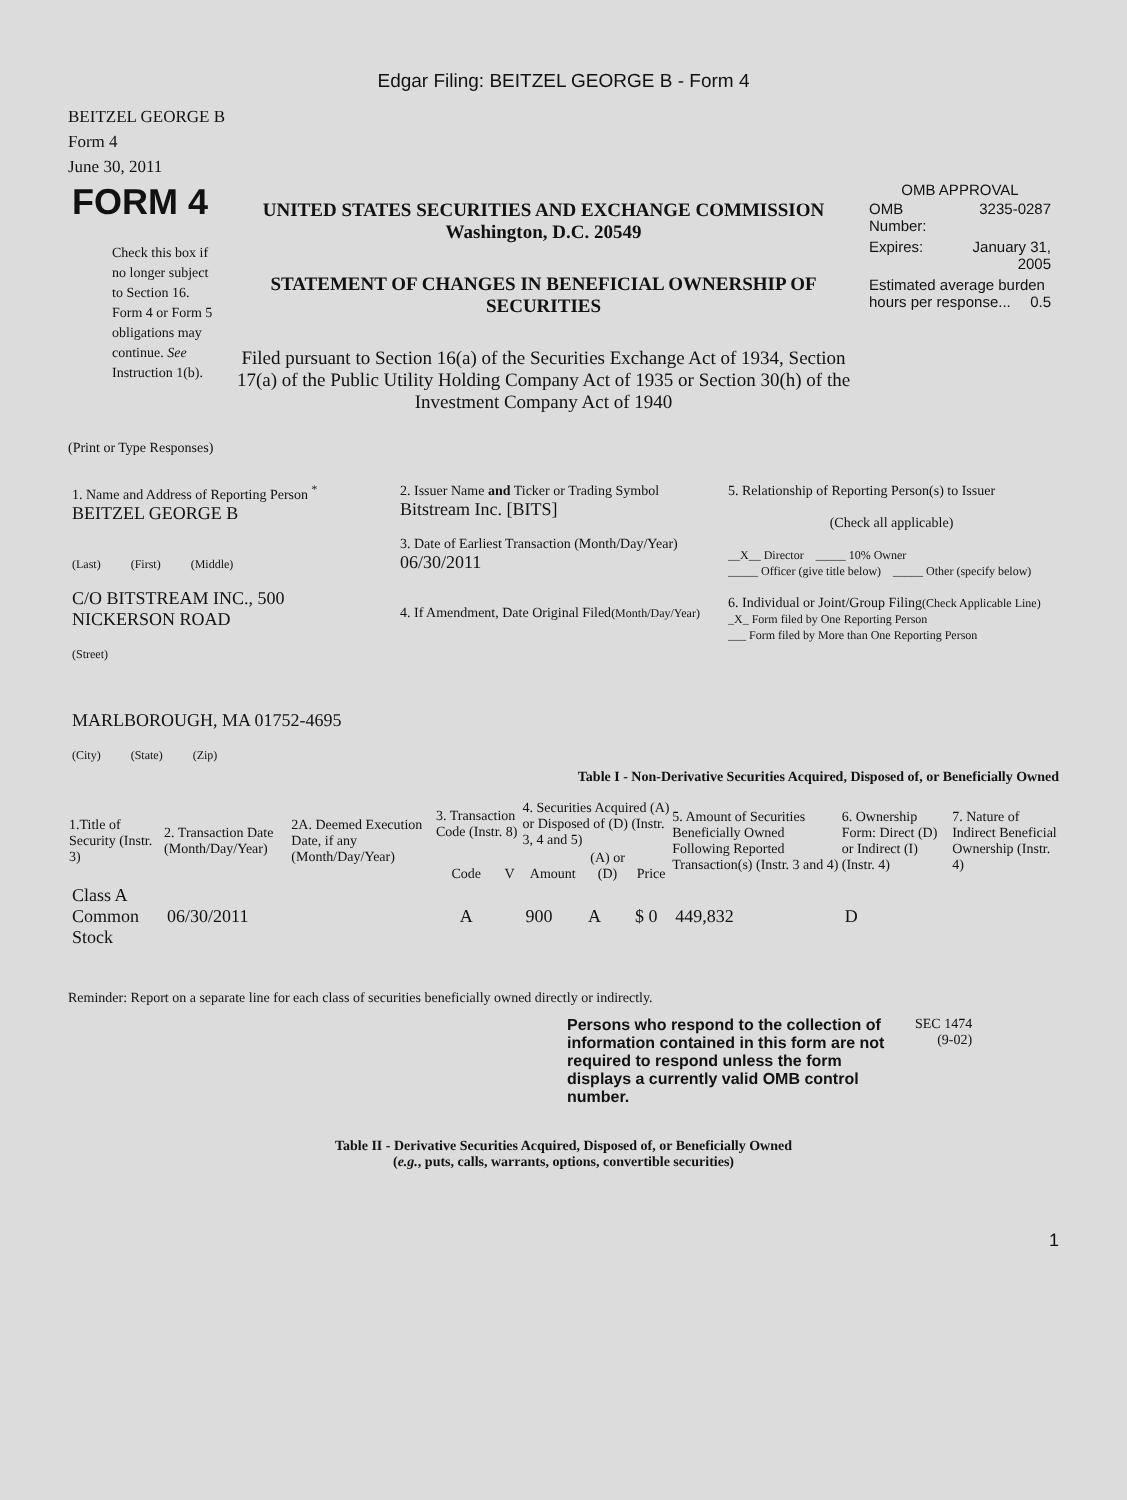Edgar Filing: BEITZEL GEORGE B - Form 4
BEITZEL GEORGE B
Form 4
June 30, 2011
| FORM 4 Check this box if no longer subject to Section 16. Form 4 or Form 5 obligations may continue. See Instruction 1(b). | UNITED STATES SECURITIES AND EXCHANGE COMMISSION Washington, D.C. 20549 STATEMENT OF CHANGES IN BENEFICIAL OWNERSHIP OF SECURITIES Filed pursuant to Section 16(a) of the Securities Exchange Act of 1934, Section 17(a) of the Public Utility Holding Company Act of 1935 or Section 30(h) of the Investment Company Act of 1940 | OMB APPROVAL / OMB Number: / 3235-0287 / / Expires: / January 31, 2005 / / Estimated average burden hours per response... 0.5 / / |
(Print or Type Responses)
| 1. Name and Address of Reporting Person <sup>*</sup> BEITZEL GEORGE B (Last) (First) (Middle) C/O BITSTREAM INC., 500 NICKERSON ROAD (Street) MARLBOROUGH, MA 01752-4695 (City) (State) (Zip) | 2. Issuer Name and Ticker or Trading Symbol Bitstream Inc. [BITS] 3. Date of Earliest Transaction (Month/Day/Year) 06/30/2011 4. If Amendment, Date Original Filed (Month/Day/Year) | 5. Relationship of Reporting Person(s) to Issuer (Check all applicable) __X__ Director _____ 10% Owner _____ Officer (give title below) _____ Other (specify below) 6. Individual or Joint/Group Filing (Check Applicable Line) _X_ Form filed by One Reporting Person ___ Form filed by More than One Reporting Person |
Table I - Non-Derivative Securities Acquired, Disposed of, or Beneficially Owned
| 1.Title of Security (Instr. 3) | 2. Transaction Date (Month/Day/Year) | 2A. Deemed Execution Date, if any (Month/Day/Year) | 3. Transaction Code (Instr. 8) | | 4. Securities Acquired (A) or Disposed of (D) (Instr. 3, 4 and 5) | | | 5. Amount of Securities Beneficially Owned Following Reported Transaction(s) (Instr. 3 and 4) | 6. Ownership Form: Direct (D) or Indirect (I) (Instr. 4) | 7. Nature of Indirect Beneficial Ownership (Instr. 4) |
| --- | --- | --- | --- | --- | --- | --- | --- | --- | --- | --- |
| | | | Code | V | Amount | (A) or (D) | Price | | | |
| Class A Common Stock | 06/30/2011 | | A | | 900 | A | $ 0 | 449,832 | D | |
Reminder: Report on a separate line for each class of securities beneficially owned directly or indirectly.
| Persons who respond to the collection of information contained in this form are not required to respond unless the form displays a currently valid OMB control number. | SEC 1474 (9-02) |
Table II - Derivative Securities Acquired, Disposed of, or Beneficially Owned
(e.g., puts, calls, warrants, options, convertible securities)
1